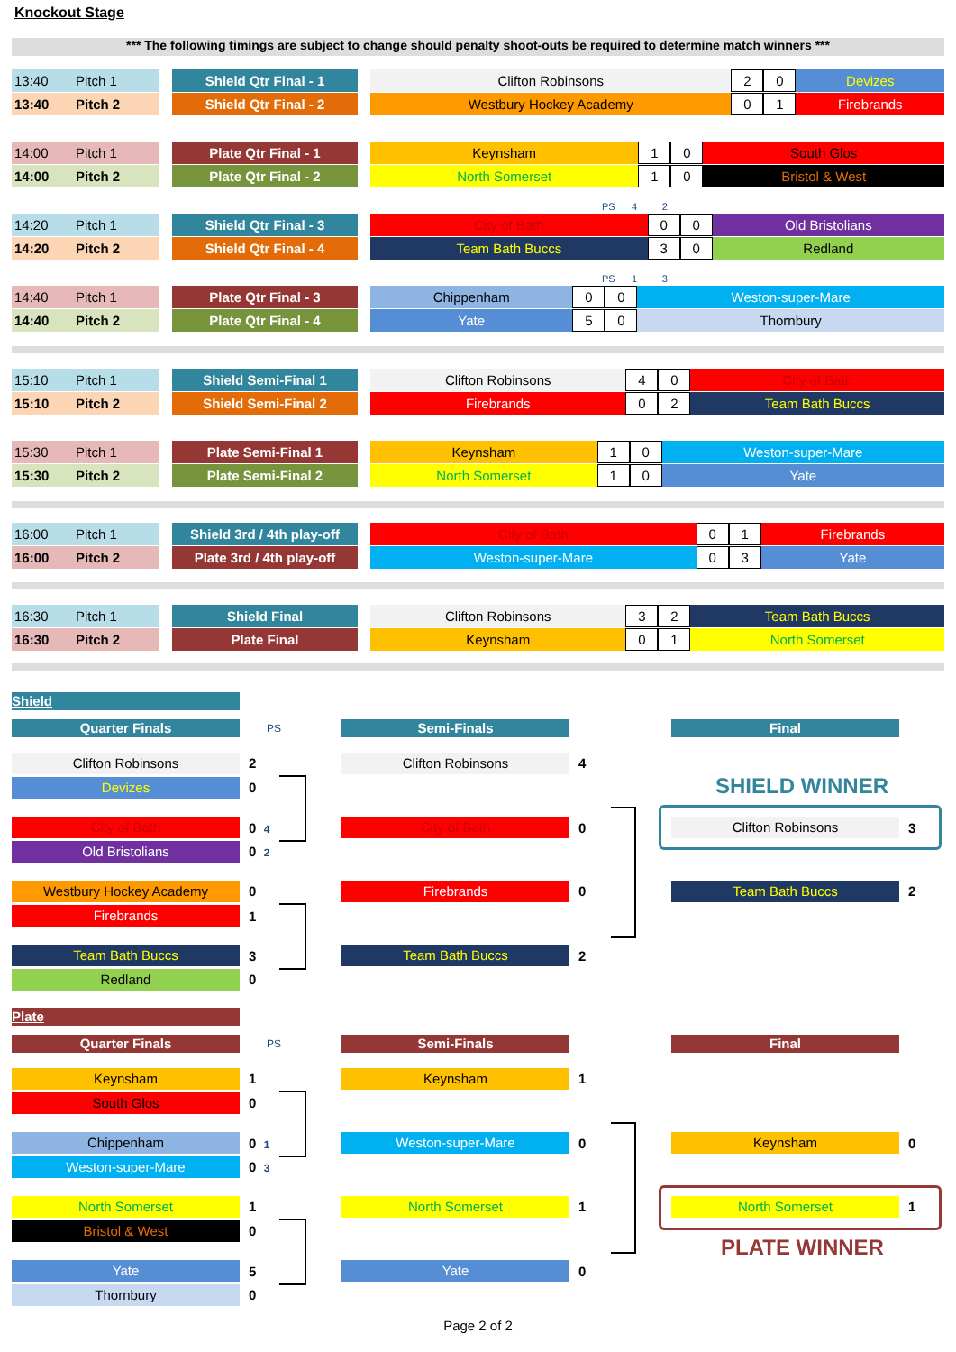Knockout Stage
*** The following timings are subject to change should penalty shoot-outs be required to determine match winners ***
| 13:40 | Pitch 1 | | Shield Qtr Final - 1 | | Clifton Robinsons | 2 | 0 | Devizes |
| 13:40 | Pitch 2 | | Shield Qtr Final - 2 | | Westbury Hockey Academy | 0 | 1 | Firebrands |
| 14:00 | Pitch 1 | | Plate Qtr Final - 1 | | Keynsham | 1 | 0 | South Glos |
| 14:00 | Pitch 2 | | Plate Qtr Final - 2 | | North Somerset | 1 | 0 | Bristol & West |
PS 4 2
| 14:20 | Pitch 1 | | Shield Qtr Final - 3 | | City of Bath | 0 | 0 | Old Bristolians |
| 14:20 | Pitch 2 | | Shield Qtr Final - 4 | | Team Bath Buccs | 3 | 0 | Redland |
PS 1 3
| 14:40 | Pitch 1 | | Plate Qtr Final - 3 | | Chippenham | 0 | 0 | Weston-super-Mare |
| 14:40 | Pitch 2 | | Plate Qtr Final - 4 | | Yate | 5 | 0 | Thornbury |
| 15:10 | Pitch 1 | | Shield Semi-Final 1 | | Clifton Robinsons | 4 | 0 | City of Bath |
| 15:10 | Pitch 2 | | Shield Semi-Final 2 | | Firebrands | 0 | 2 | Team Bath Buccs |
| 15:30 | Pitch 1 | | Plate Semi-Final 1 | | Keynsham | 1 | 0 | Weston-super-Mare |
| 15:30 | Pitch 2 | | Plate Semi-Final 2 | | North Somerset | 1 | 0 | Yate |
| 16:00 | Pitch 1 | | Shield 3rd / 4th play-off | | City of Bath | 0 | 1 | Firebrands |
| 16:00 | Pitch 2 | | Plate 3rd / 4th play-off | | Weston-super-Mare | 0 | 3 | Yate |
| 16:30 | Pitch 1 | | Shield Final | | Clifton Robinsons | 3 | 2 | Team Bath Buccs |
| 16:30 | Pitch 2 | | Plate Final | | Keynsham | 0 | 1 | North Somerset |
Shield
Quarter Finals PS Semi-Finals Final
Clifton Robinsons 2
Devizes 0
City of Bath 0 4
Old Bristolians 0 2
Westbury Hockey Academy 0
Firebrands 1
Team Bath Buccs 3
Redland 0
Clifton Robinsons 4
City of Bath 0
Firebrands 0
Team Bath Buccs 2
SHIELD WINNER
Clifton Robinsons 3
Team Bath Buccs 2
Plate
Quarter Finals PS Semi-Finals Final
Keynsham 1
South Glos 0
Chippenham 0 1
Weston-super-Mare 0 3
North Somerset 1
Bristol & West 0
Yate 5
Thornbury 0
Keynsham 1
Weston-super-Mare 0
North Somerset 1
Yate 0
Keynsham 0
North Somerset 1
PLATE WINNER
Page 2 of 2